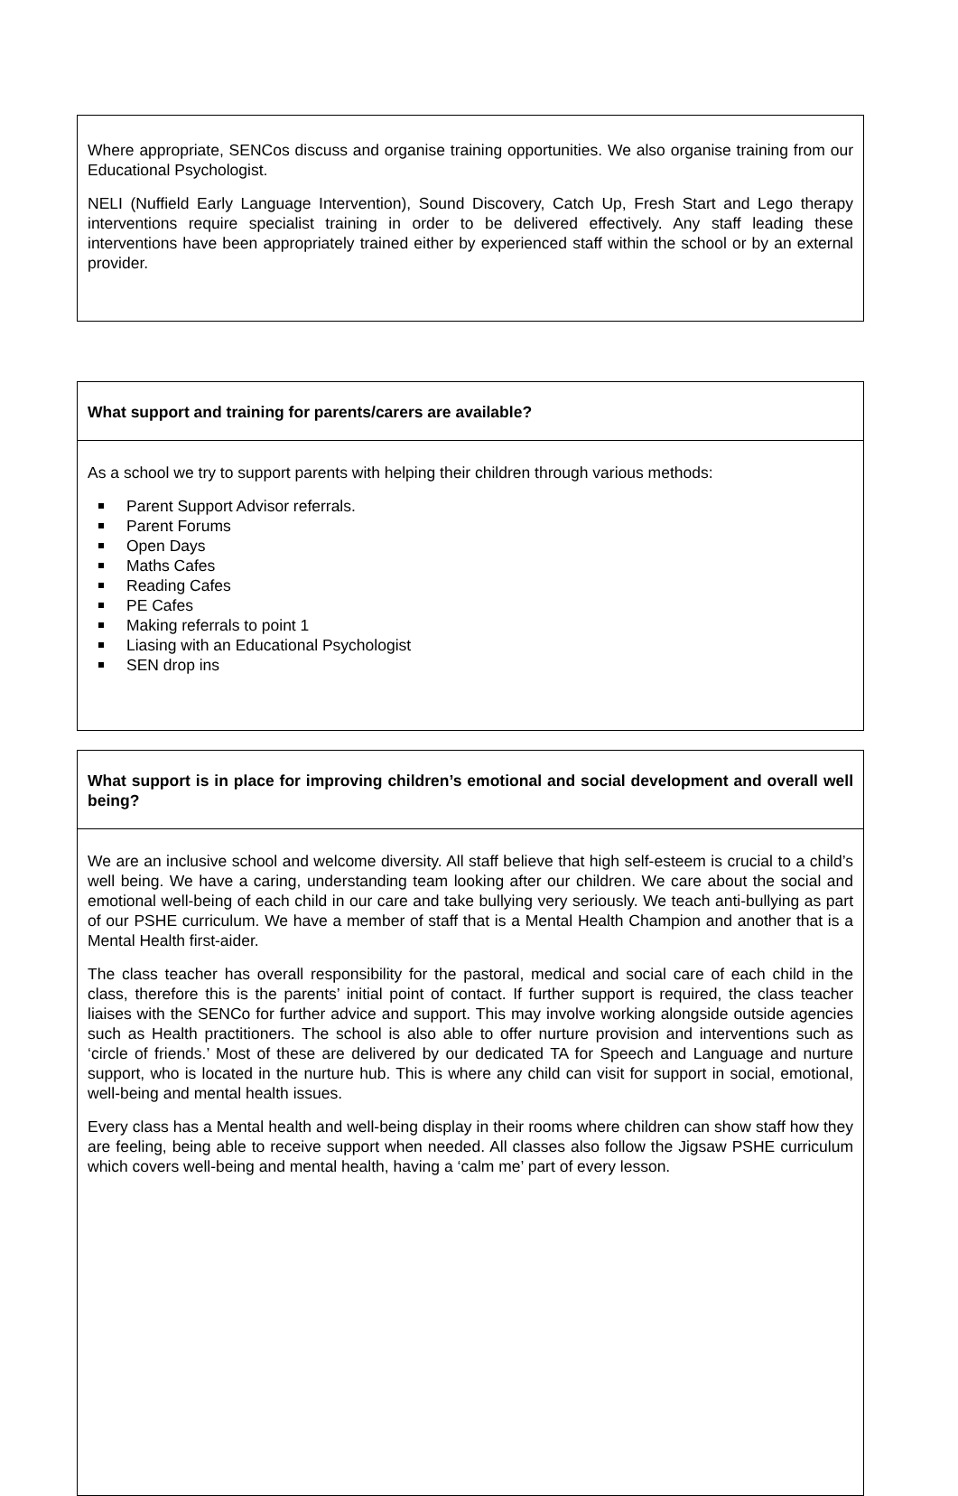Where appropriate, SENCos discuss and organise training opportunities. We also organise training from our Educational Psychologist.
NELI (Nuffield Early Language Intervention), Sound Discovery, Catch Up, Fresh Start and Lego therapy interventions require specialist training in order to be delivered effectively. Any staff leading these interventions have been appropriately trained either by experienced staff within the school or by an external provider.
What support and training for parents/carers are available?
As a school we try to support parents with helping their children through various methods:
Parent Support Advisor referrals.
Parent Forums
Open Days
Maths Cafes
Reading Cafes
PE Cafes
Making referrals to point 1
Liasing with an Educational Psychologist
SEN drop ins
What support is in place for improving children’s emotional and social development and overall well being?
We are an inclusive school and welcome diversity. All staff believe that high self-esteem is crucial to a child’s well being. We have a caring, understanding team looking after our children. We care about the social and emotional well-being of each child in our care and take bullying very seriously. We teach anti-bullying as part of our PSHE curriculum. We have a member of staff that is a Mental Health Champion and another that is a Mental Health first-aider.
The class teacher has overall responsibility for the pastoral, medical and social care of each child in the class, therefore this is the parents’ initial point of contact. If further support is required, the class teacher liaises with the SENCo for further advice and support. This may involve working alongside outside agencies such as Health practitioners. The school is also able to offer nurture provision and interventions such as ‘circle of friends.’ Most of these are delivered by our dedicated TA for Speech and Language and nurture support, who is located in the nurture hub. This is where any child can visit for support in social, emotional, well-being and mental health issues.
Every class has a Mental health and well-being display in their rooms where children can show staff how they are feeling, being able to receive support when needed. All classes also follow the Jigsaw PSHE curriculum which covers well-being and mental health, having a ‘calm me’ part of every lesson.